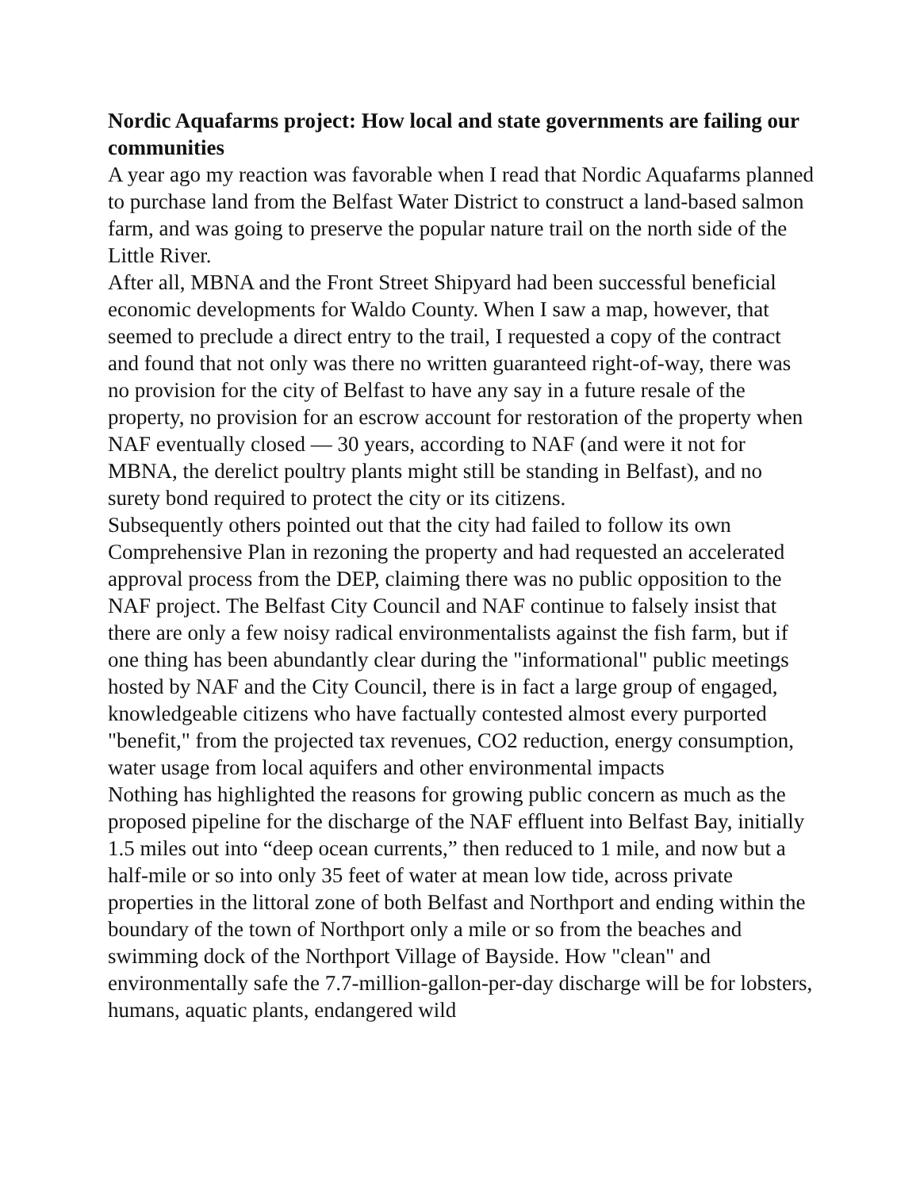Nordic Aquafarms project: How local and state governments are failing our communities
A year ago my reaction was favorable when I read that Nordic Aquafarms planned to purchase land from the Belfast Water District to construct a land-based salmon farm, and was going to preserve the popular nature trail on the north side of the Little River.
After all, MBNA and the Front Street Shipyard had been successful beneficial economic developments for Waldo County. When I saw a map, however, that seemed to preclude a direct entry to the trail, I requested a copy of the contract and found that not only was there no written guaranteed right-of-way, there was no provision for the city of Belfast to have any say in a future resale of the property, no provision for an escrow account for restoration of the property when NAF eventually closed — 30 years, according to NAF (and were it not for MBNA, the derelict poultry plants might still be standing in Belfast), and no surety bond required to protect the city or its citizens.
Subsequently others pointed out that the city had failed to follow its own Comprehensive Plan in rezoning the property and had requested an accelerated approval process from the DEP, claiming there was no public opposition to the NAF project. The Belfast City Council and NAF continue to falsely insist that there are only a few noisy radical environmentalists against the fish farm, but if one thing has been abundantly clear during the "informational" public meetings hosted by NAF and the City Council, there is in fact a large group of engaged, knowledgeable citizens who have factually contested almost every purported "benefit," from the projected tax revenues, CO2 reduction, energy consumption, water usage from local aquifers and other environmental impacts
Nothing has highlighted the reasons for growing public concern as much as the proposed pipeline for the discharge of the NAF effluent into Belfast Bay, initially 1.5 miles out into “deep ocean currents,” then reduced to 1 mile, and now but a half-mile or so into only 35 feet of water at mean low tide, across private properties in the littoral zone of both Belfast and Northport and ending within the boundary of the town of Northport only a mile or so from the beaches and swimming dock of the Northport Village of Bayside. How "clean" and environmentally safe the 7.7-million-gallon-per-day discharge will be for lobsters, humans, aquatic plants, endangered wild